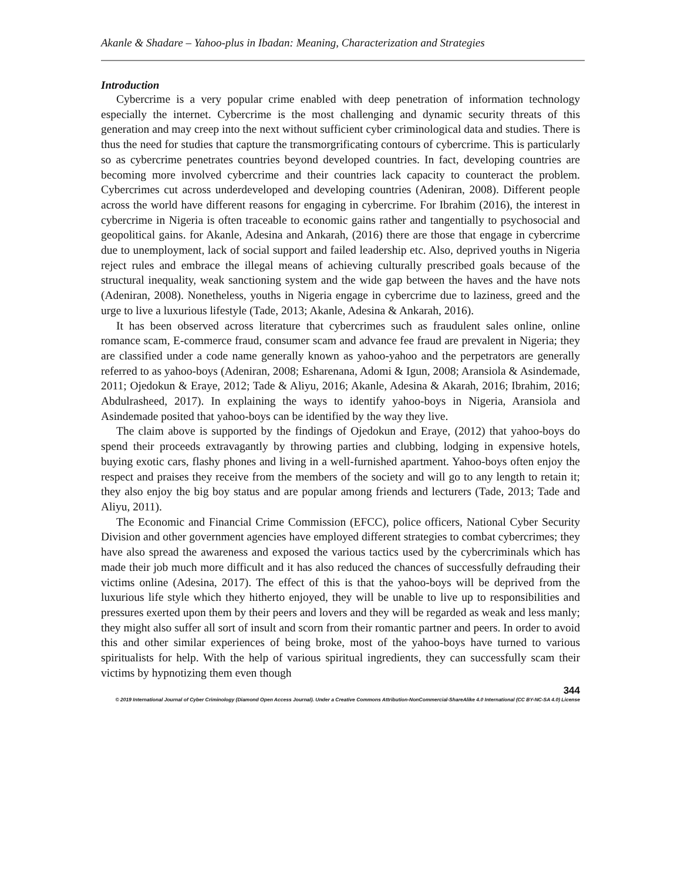Akanle & Shadare – Yahoo-plus in Ibadan: Meaning, Characterization and Strategies
Introduction
Cybercrime is a very popular crime enabled with deep penetration of information technology especially the internet. Cybercrime is the most challenging and dynamic security threats of this generation and may creep into the next without sufficient cyber criminological data and studies. There is thus the need for studies that capture the transmorgrificating contours of cybercrime. This is particularly so as cybercrime penetrates countries beyond developed countries. In fact, developing countries are becoming more involved cybercrime and their countries lack capacity to counteract the problem. Cybercrimes cut across underdeveloped and developing countries (Adeniran, 2008). Different people across the world have different reasons for engaging in cybercrime. For Ibrahim (2016), the interest in cybercrime in Nigeria is often traceable to economic gains rather and tangentially to psychosocial and geopolitical gains. for Akanle, Adesina and Ankarah, (2016) there are those that engage in cybercrime due to unemployment, lack of social support and failed leadership etc. Also, deprived youths in Nigeria reject rules and embrace the illegal means of achieving culturally prescribed goals because of the structural inequality, weak sanctioning system and the wide gap between the haves and the have nots (Adeniran, 2008). Nonetheless, youths in Nigeria engage in cybercrime due to laziness, greed and the urge to live a luxurious lifestyle (Tade, 2013; Akanle, Adesina & Ankarah, 2016).
It has been observed across literature that cybercrimes such as fraudulent sales online, online romance scam, E-commerce fraud, consumer scam and advance fee fraud are prevalent in Nigeria; they are classified under a code name generally known as yahoo-yahoo and the perpetrators are generally referred to as yahoo-boys (Adeniran, 2008; Esharenana, Adomi & Igun, 2008; Aransiola & Asindemade, 2011; Ojedokun & Eraye, 2012; Tade & Aliyu, 2016; Akanle, Adesina & Akarah, 2016; Ibrahim, 2016; Abdulrasheed, 2017). In explaining the ways to identify yahoo-boys in Nigeria, Aransiola and Asindemade posited that yahoo-boys can be identified by the way they live.
The claim above is supported by the findings of Ojedokun and Eraye, (2012) that yahoo-boys do spend their proceeds extravagantly by throwing parties and clubbing, lodging in expensive hotels, buying exotic cars, flashy phones and living in a well-furnished apartment. Yahoo-boys often enjoy the respect and praises they receive from the members of the society and will go to any length to retain it; they also enjoy the big boy status and are popular among friends and lecturers (Tade, 2013; Tade and Aliyu, 2011).
The Economic and Financial Crime Commission (EFCC), police officers, National Cyber Security Division and other government agencies have employed different strategies to combat cybercrimes; they have also spread the awareness and exposed the various tactics used by the cybercriminals which has made their job much more difficult and it has also reduced the chances of successfully defrauding their victims online (Adesina, 2017). The effect of this is that the yahoo-boys will be deprived from the luxurious life style which they hitherto enjoyed, they will be unable to live up to responsibilities and pressures exerted upon them by their peers and lovers and they will be regarded as weak and less manly; they might also suffer all sort of insult and scorn from their romantic partner and peers. In order to avoid this and other similar experiences of being broke, most of the yahoo-boys have turned to various spiritualists for help. With the help of various spiritual ingredients, they can successfully scam their victims by hypnotizing them even though
344
© 2019 International Journal of Cyber Criminology (Diamond Open Access Journal). Under a Creative Commons Attribution-NonCommercial-ShareAlike 4.0 International (CC BY-NC-SA 4.0) License